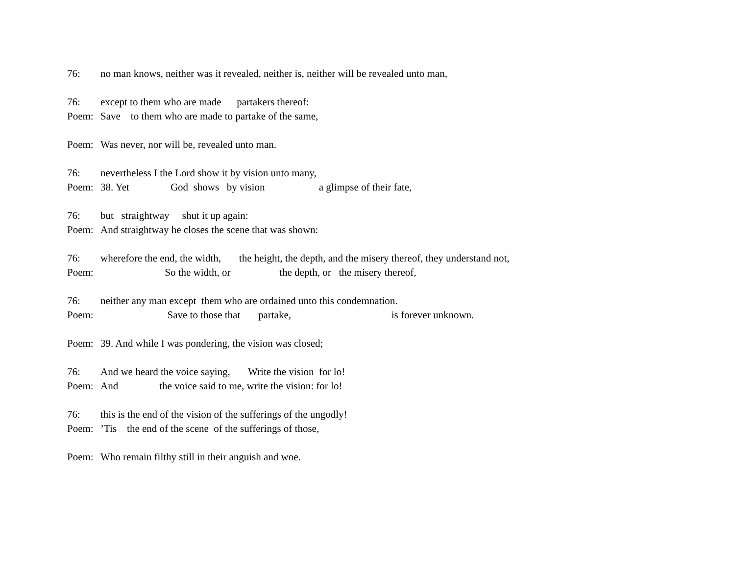76: no man knows, neither was it revealed, neither is, neither will be revealed unto man,
76: except to them who are made partakers thereof:
Poem: Save to them who are made to partake of the same,
Poem: Was never, nor will be, revealed unto man.
76: nevertheless I the Lord show it by vision unto many,
Poem: 38. Yet God shows by vision a glimpse of their fate,
76: but straightway shut it up again:
Poem: And straightway he closes the scene that was shown:
76: wherefore the end, the width, the height, the depth, and the misery thereof, they understand not,
Poem: So the width, or the depth, or the misery thereof,
76: neither any man except them who are ordained unto this condemnation.
Poem: Save to those that partake, is forever unknown.
Poem: 39. And while I was pondering, the vision was closed;
76: And we heard the voice saying, Write the vision for lo!
Poem: And the voice said to me, write the vision: for lo!
76: this is the end of the vision of the sufferings of the ungodly!
Poem:’Tis the end of the scene of the sufferings of those,
Poem: Who remain filthy still in their anguish and woe.